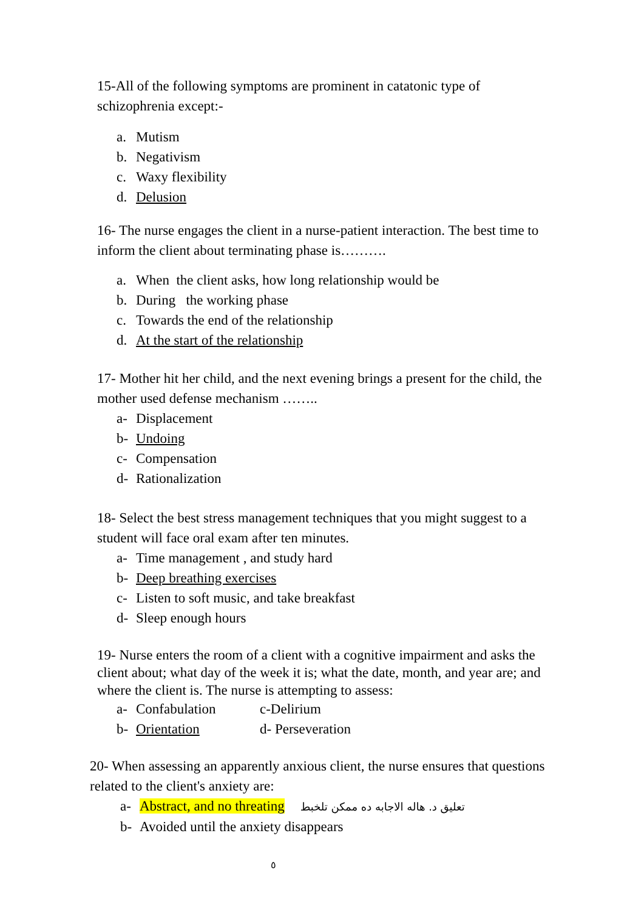15-All of the following symptoms are prominent in catatonic type of schizophrenia except:-
a. Mutism
b. Negativism
c. Waxy flexibility
d. Delusion
16- The nurse engages the client in a nurse-patient interaction. The best time to inform the client about terminating phase is……….
a. When the client asks, how long relationship would be
b. During the working phase
c. Towards the end of the relationship
d. At the start of the relationship
17- Mother hit her child, and the next evening brings a present for the child, the mother used defense mechanism ……..
a- Displacement
b- Undoing
c- Compensation
d- Rationalization
18- Select the best stress management techniques that you might suggest to a student will face oral exam after ten minutes.
a- Time management , and study hard
b- Deep breathing exercises
c- Listen to soft music, and take breakfast
d- Sleep enough hours
19- Nurse enters the room of a client with a cognitive impairment and asks the client about; what day of the week it is; what the date, month, and year are; and where the client is. The nurse is attempting to assess:
a- Confabulation c-Delirium
b- Orientation d- Perseveration
20- When assessing an apparently anxious client, the nurse ensures that questions related to the client's anxiety are:
a- Abstract, and no threating تعليق د. هاله الاجابه ده ممكن تلخبط
b- Avoided until the anxiety disappears
٥